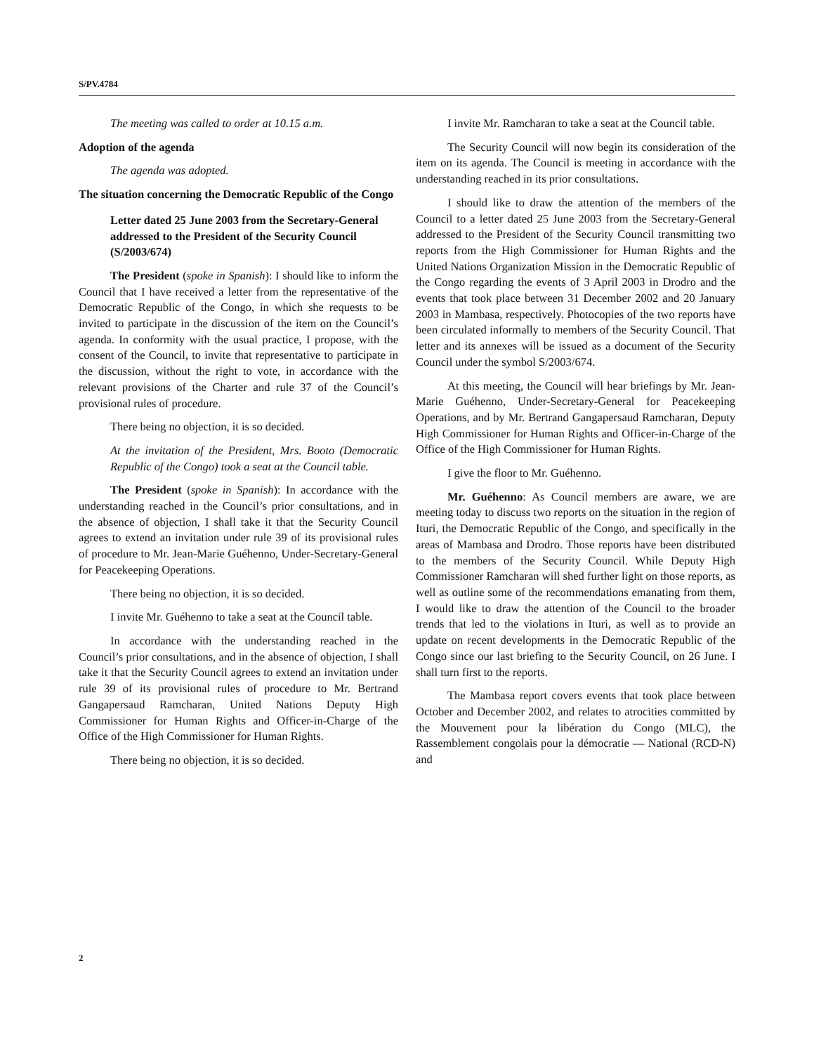S/PV.4784
The meeting was called to order at 10.15 a.m.
Adoption of the agenda
The agenda was adopted.
The situation concerning the Democratic Republic of the Congo
Letter dated 25 June 2003 from the Secretary-General addressed to the President of the Security Council (S/2003/674)
The President (spoke in Spanish): I should like to inform the Council that I have received a letter from the representative of the Democratic Republic of the Congo, in which she requests to be invited to participate in the discussion of the item on the Council’s agenda. In conformity with the usual practice, I propose, with the consent of the Council, to invite that representative to participate in the discussion, without the right to vote, in accordance with the relevant provisions of the Charter and rule 37 of the Council’s provisional rules of procedure.
There being no objection, it is so decided.
At the invitation of the President, Mrs. Booto (Democratic Republic of the Congo) took a seat at the Council table.
The President (spoke in Spanish): In accordance with the understanding reached in the Council’s prior consultations, and in the absence of objection, I shall take it that the Security Council agrees to extend an invitation under rule 39 of its provisional rules of procedure to Mr. Jean-Marie Guéhenno, Under-Secretary-General for Peacekeeping Operations.
There being no objection, it is so decided.
I invite Mr. Guéhenno to take a seat at the Council table.
In accordance with the understanding reached in the Council’s prior consultations, and in the absence of objection, I shall take it that the Security Council agrees to extend an invitation under rule 39 of its provisional rules of procedure to Mr. Bertrand Gangapersaud Ramcharan, United Nations Deputy High Commissioner for Human Rights and Officer-in-Charge of the Office of the High Commissioner for Human Rights.
There being no objection, it is so decided.
I invite Mr. Ramcharan to take a seat at the Council table.
The Security Council will now begin its consideration of the item on its agenda. The Council is meeting in accordance with the understanding reached in its prior consultations.
I should like to draw the attention of the members of the Council to a letter dated 25 June 2003 from the Secretary-General addressed to the President of the Security Council transmitting two reports from the High Commissioner for Human Rights and the United Nations Organization Mission in the Democratic Republic of the Congo regarding the events of 3 April 2003 in Drodro and the events that took place between 31 December 2002 and 20 January 2003 in Mambasa, respectively. Photocopies of the two reports have been circulated informally to members of the Security Council. That letter and its annexes will be issued as a document of the Security Council under the symbol S/2003/674.
At this meeting, the Council will hear briefings by Mr. Jean-Marie Guéhenno, Under-Secretary-General for Peacekeeping Operations, and by Mr. Bertrand Gangapersaud Ramcharan, Deputy High Commissioner for Human Rights and Officer-in-Charge of the Office of the High Commissioner for Human Rights.
I give the floor to Mr. Guéhenno.
Mr. Guéhenno: As Council members are aware, we are meeting today to discuss two reports on the situation in the region of Ituri, the Democratic Republic of the Congo, and specifically in the areas of Mambasa and Drodro. Those reports have been distributed to the members of the Security Council. While Deputy High Commissioner Ramcharan will shed further light on those reports, as well as outline some of the recommendations emanating from them, I would like to draw the attention of the Council to the broader trends that led to the violations in Ituri, as well as to provide an update on recent developments in the Democratic Republic of the Congo since our last briefing to the Security Council, on 26 June. I shall turn first to the reports.
The Mambasa report covers events that took place between October and December 2002, and relates to atrocities committed by the Mouvement pour la libération du Congo (MLC), the Rassemblement congolais pour la démocratie — National (RCD-N) and
2